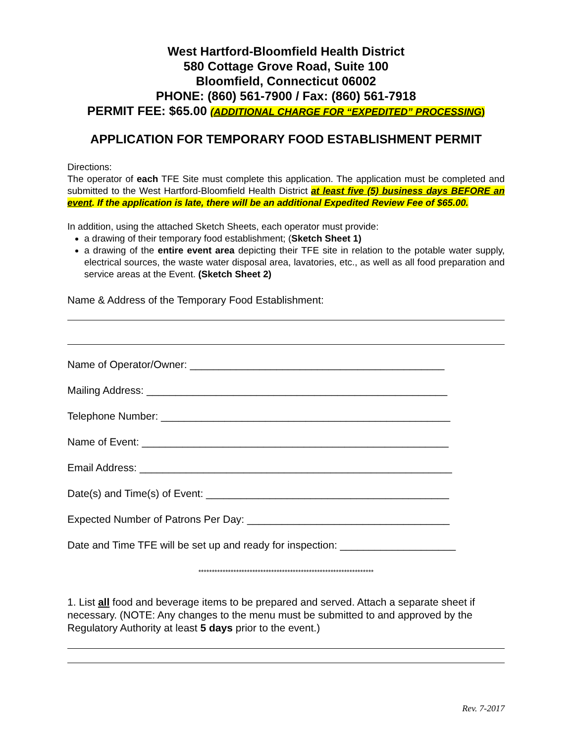West Hartford-Bloomfield Health District
580 Cottage Grove Road, Suite 100
Bloomfield, Connecticut 06002
PHONE: (860) 561-7900 / Fax: (860) 561-7918
PERMIT FEE: $65.00 (ADDITIONAL CHARGE FOR “EXPEDITED” PROCESSING)
APPLICATION FOR TEMPORARY FOOD ESTABLISHMENT PERMIT
Directions:
The operator of each TFE Site must complete this application. The application must be completed and submitted to the West Hartford-Bloomfield Health District at least five (5) business days BEFORE an event. If the application is late, there will be an additional Expedited Review Fee of $65.00.
In addition, using the attached Sketch Sheets, each operator must provide:
a drawing of their temporary food establishment; (Sketch Sheet 1)
a drawing of the entire event area depicting their TFE site in relation to the potable water supply, electrical sources, the waste water disposal area, lavatories, etc., as well as all food preparation and service areas at the Event. (Sketch Sheet 2)
Name & Address of the Temporary Food Establishment:
Name of Operator/Owner: ____________________________________________
Mailing Address: ____________________________________________________
Telephone Number: __________________________________________________
Name of Event: _____________________________________________________
Email Address: ______________________________________________________
Date(s) and Time(s) of Event: __________________________________________
Expected Number of Patrons Per Day: ___________________________________
Date and Time TFE will be set up and ready for inspection: ____________________
*****************************************************************
1. List all food and beverage items to be prepared and served. Attach a separate sheet if necessary. (NOTE: Any changes to the menu must be submitted to and approved by the Regulatory Authority at least 5 days prior to the event.)
Rev. 7-2017